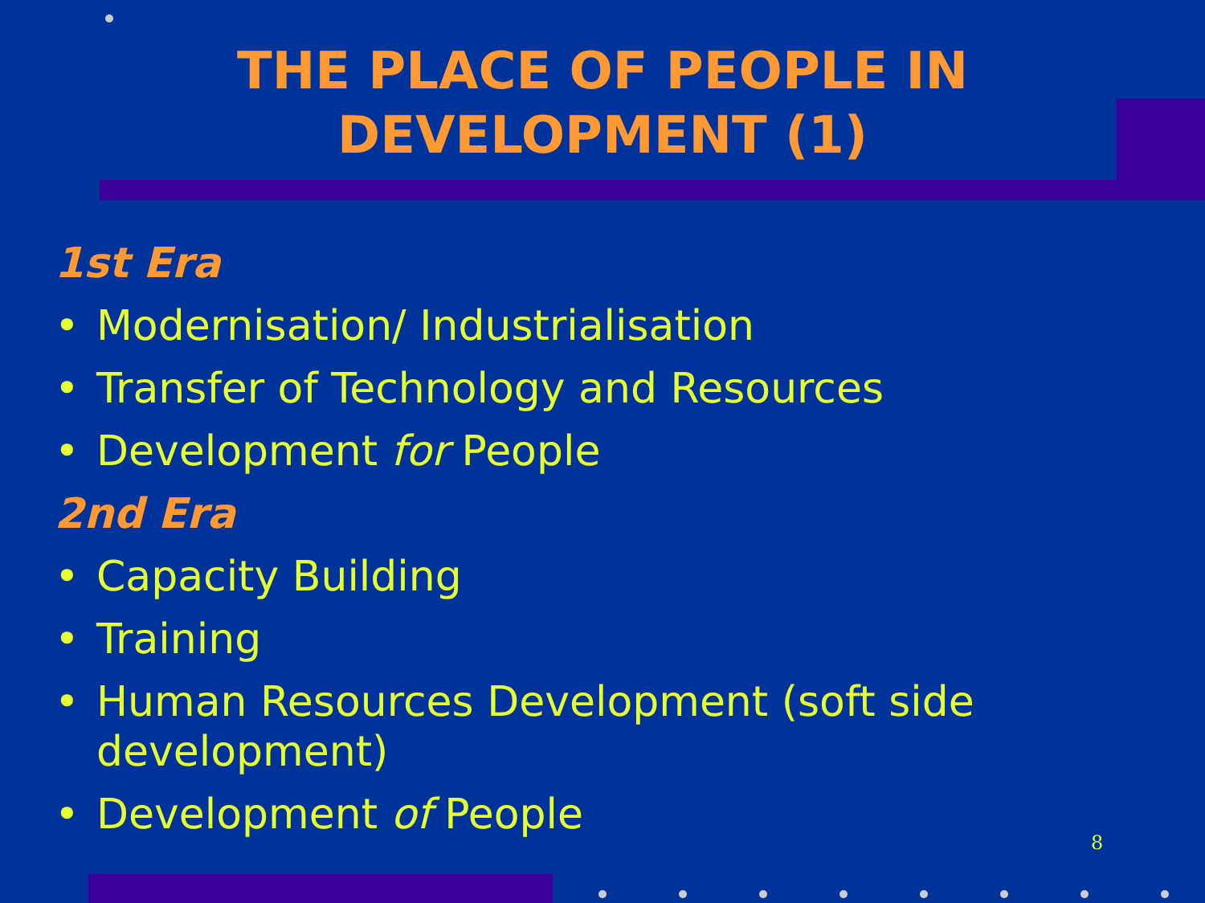THE PLACE OF PEOPLE IN
DEVELOPMENT (1)
1st Era
• Modernisation/ Industrialisation
• Transfer of Technology and Resources
• Development for People
2nd Era
• Capacity Building
• Training
• Human Resources Development (soft side development)
• Development of People
8